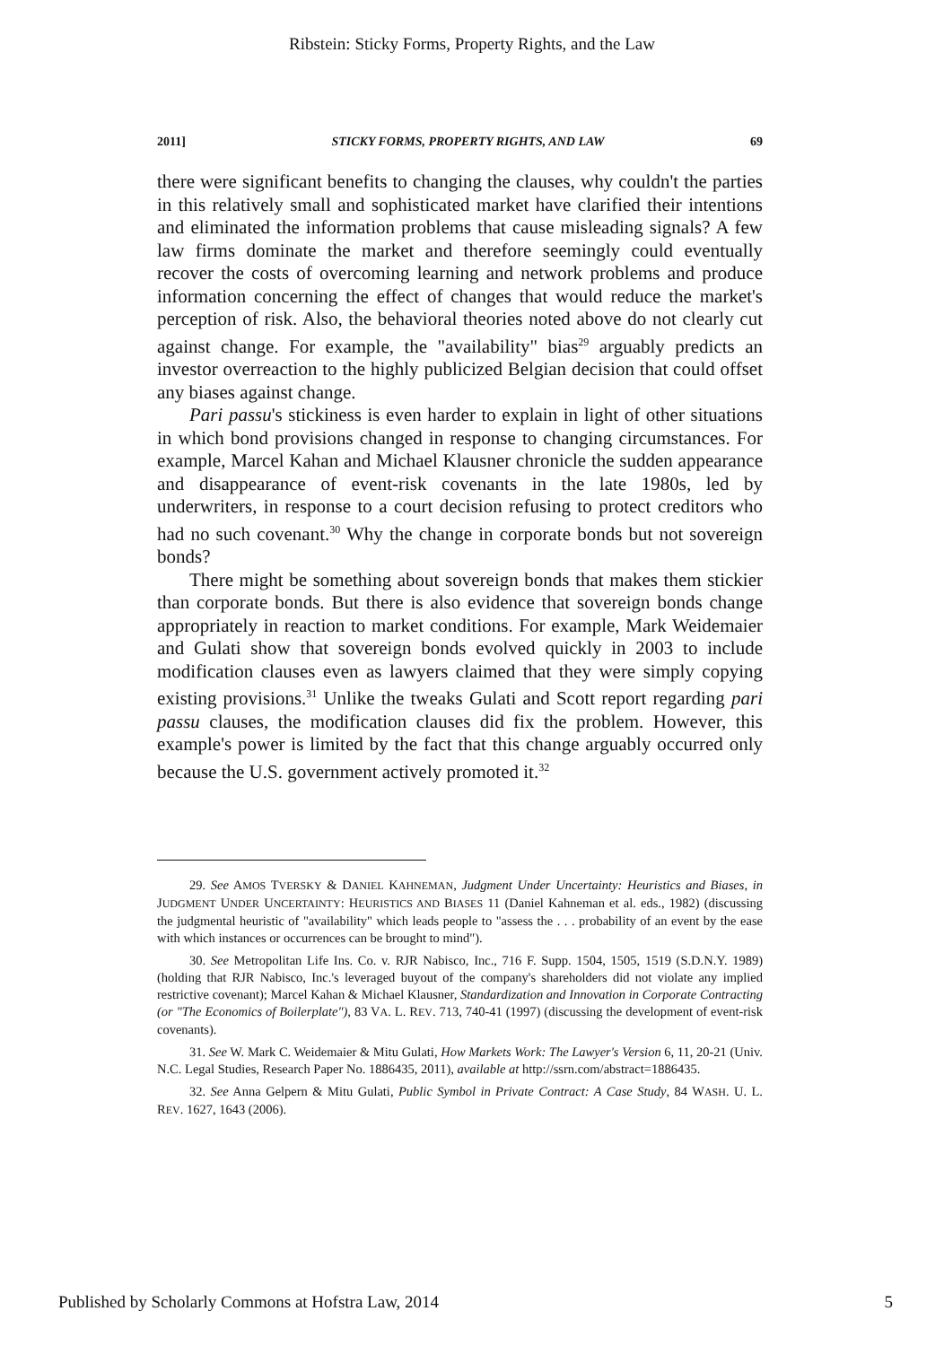Ribstein: Sticky Forms, Property Rights, and the Law
2011] STICKY FORMS, PROPERTY RIGHTS, AND LAW 69
there were significant benefits to changing the clauses, why couldn't the parties in this relatively small and sophisticated market have clarified their intentions and eliminated the information problems that cause misleading signals? A few law firms dominate the market and therefore seemingly could eventually recover the costs of overcoming learning and network problems and produce information concerning the effect of changes that would reduce the market's perception of risk. Also, the behavioral theories noted above do not clearly cut against change. For example, the "availability" bias<sup>29</sup> arguably predicts an investor overreaction to the highly publicized Belgian decision that could offset any biases against change.
Pari passu's stickiness is even harder to explain in light of other situations in which bond provisions changed in response to changing circumstances. For example, Marcel Kahan and Michael Klausner chronicle the sudden appearance and disappearance of event-risk covenants in the late 1980s, led by underwriters, in response to a court decision refusing to protect creditors who had no such covenant.<sup>30</sup> Why the change in corporate bonds but not sovereign bonds?
There might be something about sovereign bonds that makes them stickier than corporate bonds. But there is also evidence that sovereign bonds change appropriately in reaction to market conditions. For example, Mark Weidemaier and Gulati show that sovereign bonds evolved quickly in 2003 to include modification clauses even as lawyers claimed that they were simply copying existing provisions.<sup>31</sup> Unlike the tweaks Gulati and Scott report regarding pari passu clauses, the modification clauses did fix the problem. However, this example's power is limited by the fact that this change arguably occurred only because the U.S. government actively promoted it.<sup>32</sup>
29. See AMOS TVERSKY & DANIEL KAHNEMAN, Judgment Under Uncertainty: Heuristics and Biases, in JUDGMENT UNDER UNCERTAINTY: HEURISTICS AND BIASES 11 (Daniel Kahneman et al. eds., 1982) (discussing the judgmental heuristic of "availability" which leads people to "assess the . . . probability of an event by the ease with which instances or occurrences can be brought to mind").
30. See Metropolitan Life Ins. Co. v. RJR Nabisco, Inc., 716 F. Supp. 1504, 1505, 1519 (S.D.N.Y. 1989) (holding that RJR Nabisco, Inc.'s leveraged buyout of the company's shareholders did not violate any implied restrictive covenant); Marcel Kahan & Michael Klausner, Standardization and Innovation in Corporate Contracting (or "The Economics of Boilerplate"), 83 VA. L. REV. 713, 740-41 (1997) (discussing the development of event-risk covenants).
31. See W. Mark C. Weidemaier & Mitu Gulati, How Markets Work: The Lawyer's Version 6, 11, 20-21 (Univ. N.C. Legal Studies, Research Paper No. 1886435, 2011), available at http://ssrn.com/abstract=1886435.
32. See Anna Gelpern & Mitu Gulati, Public Symbol in Private Contract: A Case Study, 84 WASH. U. L. REV. 1627, 1643 (2006).
Published by Scholarly Commons at Hofstra Law, 2014 5